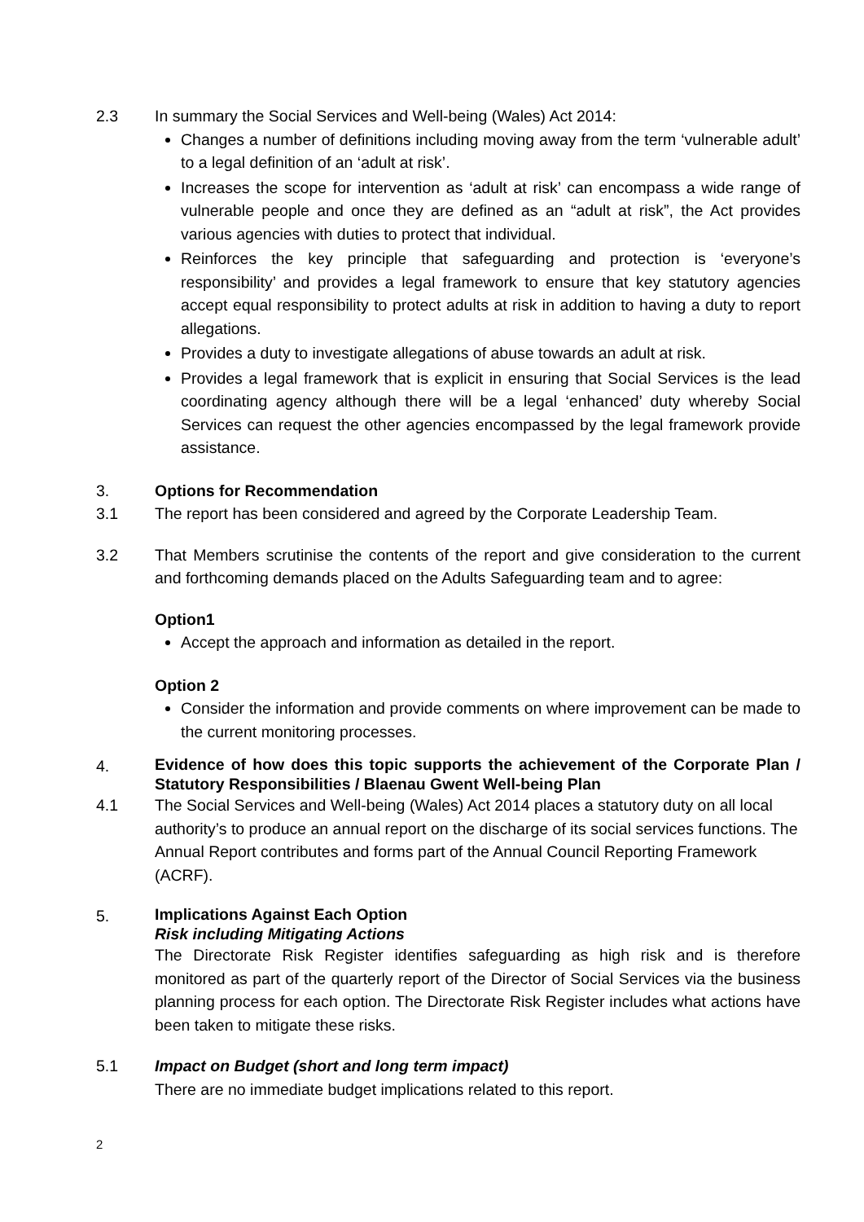2.3 In summary the Social Services and Well-being (Wales) Act 2014:
Changes a number of definitions including moving away from the term ‘vulnerable adult’ to a legal definition of an ‘adult at risk’.
Increases the scope for intervention as ‘adult at risk’ can encompass a wide range of vulnerable people and once they are defined as an “adult at risk”, the Act provides various agencies with duties to protect that individual.
Reinforces the key principle that safeguarding and protection is ‘everyone’s responsibility’ and provides a legal framework to ensure that key statutory agencies accept equal responsibility to protect adults at risk in addition to having a duty to report allegations.
Provides a duty to investigate allegations of abuse towards an adult at risk.
Provides a legal framework that is explicit in ensuring that Social Services is the lead coordinating agency although there will be a legal ‘enhanced’ duty whereby Social Services can request the other agencies encompassed by the legal framework provide assistance.
3. Options for Recommendation
3.1 The report has been considered and agreed by the Corporate Leadership Team.
3.2 That Members scrutinise the contents of the report and give consideration to the current and forthcoming demands placed on the Adults Safeguarding team and to agree:
Option1
Accept the approach and information as detailed in the report.
Option 2
Consider the information and provide comments on where improvement can be made to the current monitoring processes.
4.
Evidence of how does this topic supports the achievement of the Corporate Plan / Statutory Responsibilities / Blaenau Gwent Well-being Plan
4.1 The Social Services and Well-being (Wales) Act 2014 places a statutory duty on all local authority’s to produce an annual report on the discharge of its social services functions. The Annual Report contributes and forms part of the Annual Council Reporting Framework (ACRF).
5.
Implications Against Each Option
Risk including Mitigating Actions
The Directorate Risk Register identifies safeguarding as high risk and is therefore monitored as part of the quarterly report of the Director of Social Services via the business planning process for each option. The Directorate Risk Register includes what actions have been taken to mitigate these risks.
5.1 Impact on Budget (short and long term impact)
There are no immediate budget implications related to this report.
2